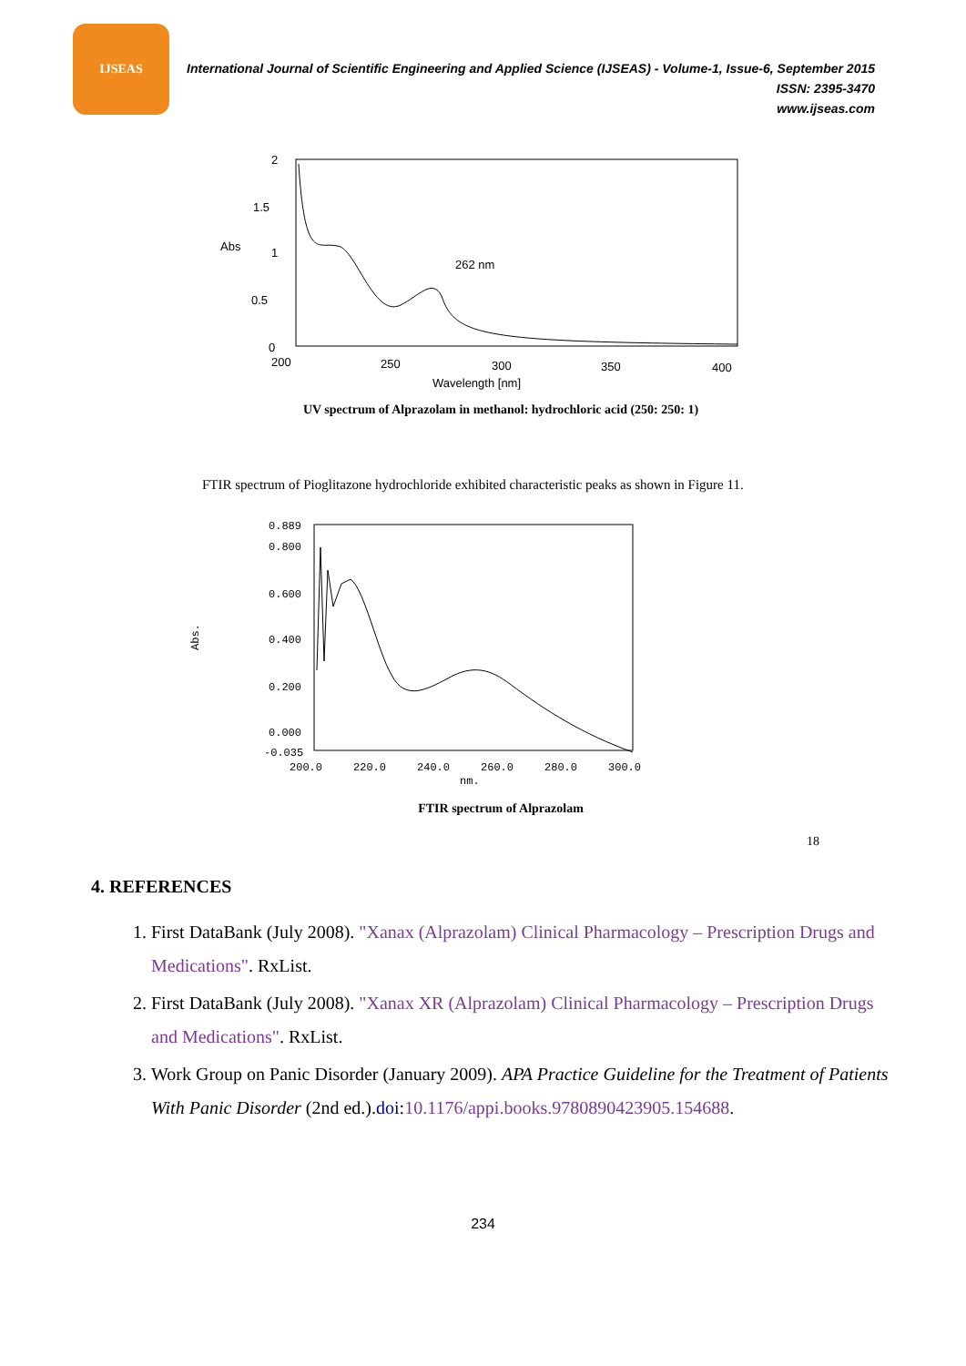IJSEAS
International Journal of Scientific Engineering and Applied Science (IJSEAS) - Volume-1, Issue-6, September 2015
ISSN: 2395-3470
www.ijseas.com
2
1.5
1
0.5
0
Abs
200
250
300
350
400
Wavelength [nm]
262 nm
UV spectrum of Alprazolam in methanol: hydrochloric acid (250: 250: 1)
FTIR spectrum of Pioglitazone hydrochloride exhibited characteristic peaks as shown in Figure 11.
0.889
0.800
0.600
0.400
0.200
0.000
-0.035
Abs.
200.0
220.0
240.0
260.0
280.0
300.0
nm.
FTIR spectrum of Alprazolam
18
4. REFERENCES
1. First DataBank (July 2008). "Xanax (Alprazolam) Clinical Pharmacology – Prescription Drugs and Medications". RxList.
2. First DataBank (July 2008). "Xanax XR (Alprazolam) Clinical Pharmacology – Prescription Drugs and Medications". RxList.
3. Work Group on Panic Disorder (January 2009). APA Practice Guideline for the Treatment of Patients With Panic Disorder (2nd ed.).doi:10.1176/appi.books.9780890423905.154688.
234